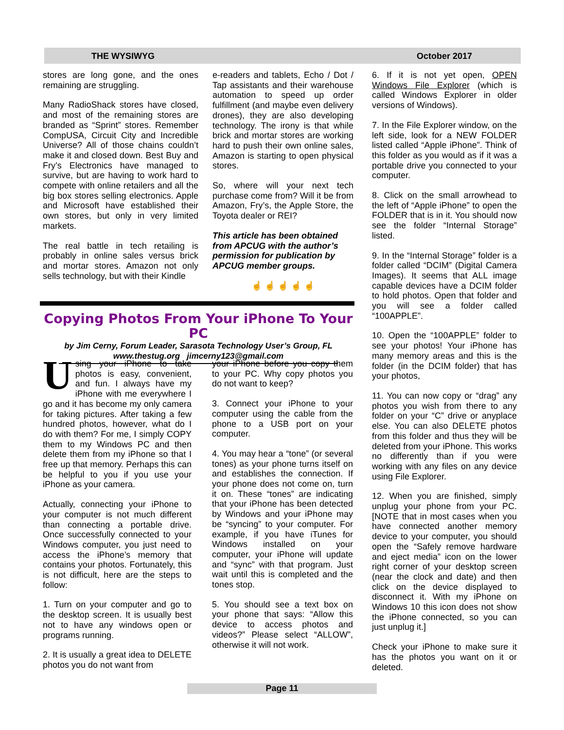THE WYSIWYG October 2017
stores are long gone, and the ones remaining are struggling.
Many RadioShack stores have closed, and most of the remaining stores are branded as “Sprint” stores. Remember CompUSA, Circuit City and Incredible Universe? All of those chains couldn’t make it and closed down. Best Buy and Fry’s Electronics have managed to survive, but are having to work hard to compete with online retailers and all the big box stores selling electronics. Apple and Microsoft have established their own stores, but only in very limited markets.
The real battle in tech retailing is probably in online sales versus brick and mortar stores. Amazon not only sells technology, but with their Kindle
e-readers and tablets, Echo / Dot / Tap assistants and their warehouse automation to speed up order fulfillment (and maybe even delivery drones), they are also developing technology. The irony is that while brick and mortar stores are working hard to push their own online sales, Amazon is starting to open physical stores.
So, where will your next tech purchase come from? Will it be from Amazon, Fry’s, the Apple Store, the Toyota dealer or REI?
This article has been obtained from APCUG with the author’s permission for publication by APCUG member groups.
☝ ☝ ☝ ☝ ☝
Copying Photos From Your iPhone To Your PC
by Jim Cerny, Forum Leader, Sarasota Technology User’s Group, FL
www.thestug.org jimcerny123@gmail.com
Using your iPhone to take photos is easy, convenient, and fun. I always have my iPhone with me everywhere I go and it has become my only camera for taking pictures. After taking a few hundred photos, however, what do I do with them? For me, I simply COPY them to my Windows PC and then delete them from my iPhone so that I free up that memory. Perhaps this can be helpful to you if you use your iPhone as your camera.
Actually, connecting your iPhone to your computer is not much different than connecting a portable drive. Once successfully connected to your Windows computer, you just need to access the iPhone’s memory that contains your photos. Fortunately, this is not difficult, here are the steps to follow:
1. Turn on your computer and go to the desktop screen. It is usually best not to have any windows open or programs running.
2. It is usually a great idea to DELETE photos you do not want from
your iPhone before you copy them to your PC. Why copy photos you do not want to keep?
3. Connect your iPhone to your computer using the cable from the phone to a USB port on your computer.
4. You may hear a “tone” (or several tones) as your phone turns itself on and establishes the connection. If your phone does not come on, turn it on. These “tones” are indicating that your iPhone has been detected by Windows and your iPhone may be “syncing” to your computer. For example, if you have iTunes for Windows installed on your computer, your iPhone will update and “sync” with that program. Just wait until this is completed and the tones stop.
5. You should see a text box on your phone that says: “Allow this device to access photos and videos?” Please select “ALLOW”, otherwise it will not work.
6. If it is not yet open, OPEN Windows File Explorer (which is called Windows Explorer in older versions of Windows).
7. In the File Explorer window, on the left side, look for a NEW FOLDER listed called “Apple iPhone”. Think of this folder as you would as if it was a portable drive you connected to your computer.
8. Click on the small arrowhead to the left of “Apple iPhone” to open the FOLDER that is in it. You should now see the folder “Internal Storage” listed.
9. In the “Internal Storage” folder is a folder called “DCIM” (Digital Camera Images). It seems that ALL image capable devices have a DCIM folder to hold photos. Open that folder and you will see a folder called “100APPLE”.
10. Open the “100APPLE” folder to see your photos! Your iPhone has many memory areas and this is the folder (in the DCIM folder) that has your photos,
11. You can now copy or “drag” any photos you wish from there to any folder on your “C” drive or anyplace else. You can also DELETE photos from this folder and thus they will be deleted from your iPhone. This works no differently than if you were working with any files on any device using File Explorer.
12. When you are finished, simply unplug your phone from your PC. [NOTE that in most cases when you have connected another memory device to your computer, you should open the “Safely remove hardware and eject media” icon on the lower right corner of your desktop screen (near the clock and date) and then click on the device displayed to disconnect it. With my iPhone on Windows 10 this icon does not show the iPhone connected, so you can just unplug it.]
Check your iPhone to make sure it has the photos you want on it or deleted.
Page 11